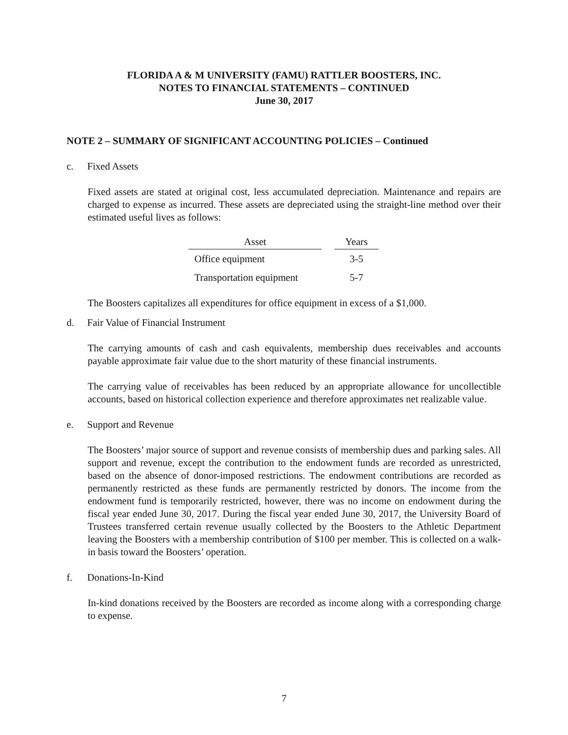FLORIDA A & M UNIVERSITY (FAMU) RATTLER BOOSTERS, INC.
NOTES TO FINANCIAL STATEMENTS – CONTINUED
June 30, 2017
NOTE 2 – SUMMARY OF SIGNIFICANT ACCOUNTING POLICIES – Continued
c. Fixed Assets
Fixed assets are stated at original cost, less accumulated depreciation. Maintenance and repairs are charged to expense as incurred. These assets are depreciated using the straight-line method over their estimated useful lives as follows:
| Asset | | Years |
| --- | --- | --- |
| Office equipment | | 3-5 |
| Transportation equipment | | 5-7 |
The Boosters capitalizes all expenditures for office equipment in excess of a $1,000.
d. Fair Value of Financial Instrument
The carrying amounts of cash and cash equivalents, membership dues receivables and accounts payable approximate fair value due to the short maturity of these financial instruments.
The carrying value of receivables has been reduced by an appropriate allowance for uncollectible accounts, based on historical collection experience and therefore approximates net realizable value.
e. Support and Revenue
The Boosters’ major source of support and revenue consists of membership dues and parking sales. All support and revenue, except the contribution to the endowment funds are recorded as unrestricted, based on the absence of donor-imposed restrictions. The endowment contributions are recorded as permanently restricted as these funds are permanently restricted by donors. The income from the endowment fund is temporarily restricted, however, there was no income on endowment during the fiscal year ended June 30, 2017. During the fiscal year ended June 30, 2017, the University Board of Trustees transferred certain revenue usually collected by the Boosters to the Athletic Department leaving the Boosters with a membership contribution of $100 per member. This is collected on a walk-in basis toward the Boosters’ operation.
f. Donations-In-Kind
In-kind donations received by the Boosters are recorded as income along with a corresponding charge to expense.
7